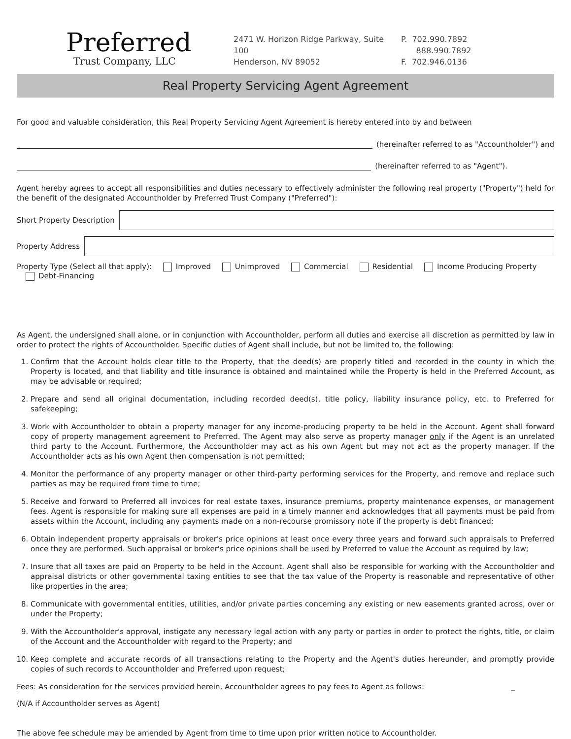Preferred
Trust Company, LLC
2471 W. Horizon Ridge Parkway, Suite 100
Henderson, NV 89052
P. 702.990.7892
888.990.7892
F. 702.946.0136
Real Property Servicing Agent Agreement
For good and valuable consideration, this Real Property Servicing Agent Agreement is hereby entered into by and between
(hereinafter referred to as "Accountholder") and
(hereinafter referred to as "Agent").
Agent hereby agrees to accept all responsibilities and duties necessary to effectively administer the following real property ("Property") held for the benefit of the designated Accountholder by Preferred Trust Company ("Preferred"):
Short Property Description
Property Address
Property Type (Select all that apply): Improved Unimproved Commercial Residential Income Producing Property Debt-Financing
As Agent, the undersigned shall alone, or in conjunction with Accountholder, perform all duties and exercise all discretion as permitted by law in order to protect the rights of Accountholder. Specific duties of Agent shall include, but not be limited to, the following:
1. Confirm that the Account holds clear title to the Property, that the deed(s) are properly titled and recorded in the county in which the Property is located, and that liability and title insurance is obtained and maintained while the Property is held in the Preferred Account, as may be advisable or required;
2. Prepare and send all original documentation, including recorded deed(s), title policy, liability insurance policy, etc. to Preferred for safekeeping;
3. Work with Accountholder to obtain a property manager for any income-producing property to be held in the Account. Agent shall forward copy of property management agreement to Preferred. The Agent may also serve as property manager only if the Agent is an unrelated third party to the Account. Furthermore, the Accountholder may act as his own Agent but may not act as the property manager. If the Accountholder acts as his own Agent then compensation is not permitted;
4. Monitor the performance of any property manager or other third-party performing services for the Property, and remove and replace such parties as may be required from time to time;
5. Receive and forward to Preferred all invoices for real estate taxes, insurance premiums, property maintenance expenses, or management fees. Agent is responsible for making sure all expenses are paid in a timely manner and acknowledges that all payments must be paid from assets within the Account, including any payments made on a non-recourse promissory note if the property is debt financed;
6. Obtain independent property appraisals or broker's price opinions at least once every three years and forward such appraisals to Preferred once they are performed. Such appraisal or broker's price opinions shall be used by Preferred to value the Account as required by law;
7. Insure that all taxes are paid on Property to be held in the Account. Agent shall also be responsible for working with the Accountholder and appraisal districts or other governmental taxing entities to see that the tax value of the Property is reasonable and representative of other like properties in the area;
8. Communicate with governmental entities, utilities, and/or private parties concerning any existing or new easements granted across, over or under the Property;
9. With the Accountholder's approval, instigate any necessary legal action with any party or parties in order to protect the rights, title, or claim of the Account and the Accountholder with regard to the Property; and
10. Keep complete and accurate records of all transactions relating to the Property and the Agent's duties hereunder, and promptly provide copies of such records to Accountholder and Preferred upon request;
Fees: As consideration for the services provided herein, Accountholder agrees to pay fees to Agent as follows: _
(N/A if Accountholder serves as Agent)
The above fee schedule may be amended by Agent from time to time upon prior written notice to Accountholder.